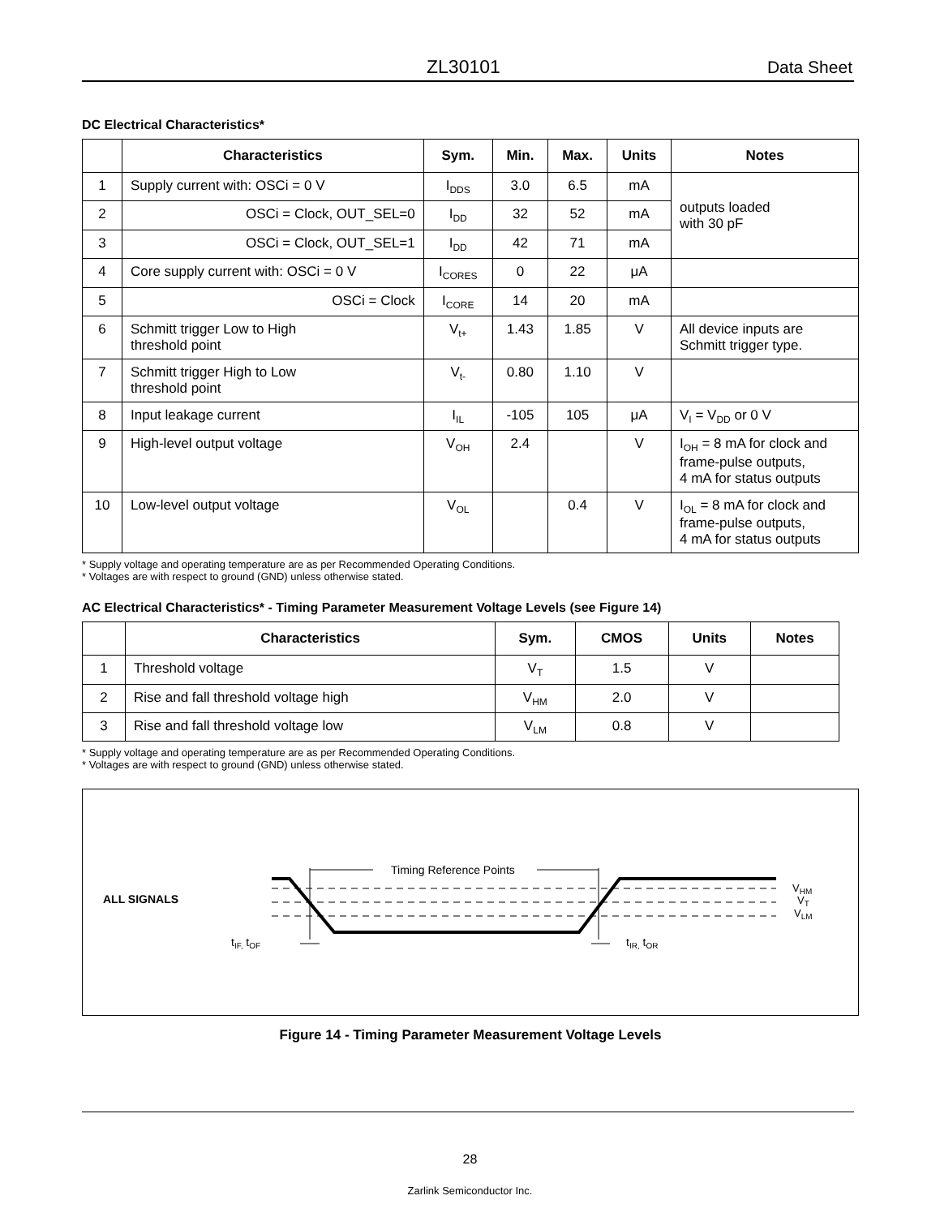ZL30101 Data Sheet
DC Electrical Characteristics*
| | Characteristics | Sym. | Min. | Max. | Units | Notes |
| --- | --- | --- | --- | --- | --- | --- |
| 1 | Supply current with: OSCi = 0 V | I<sub>DDS</sub> | 3.0 | 6.5 | mA | outputs loaded with 30 pF |
| 2 | OSCi = Clock, OUT_SEL=0 | I<sub>DD</sub> | 32 | 52 | mA | |
| 3 | OSCi = Clock, OUT_SEL=1 | I<sub>DD</sub> | 42 | 71 | mA | |
| 4 | Core supply current with: OSCi = 0 V | I<sub>CORES</sub> | 0 | 22 | μA | |
| 5 | OSCi = Clock | I<sub>CORE</sub> | 14 | 20 | mA | |
| 6 | Schmitt trigger Low to High threshold point | V<sub>t+</sub> | 1.43 | 1.85 | V | All device inputs are Schmitt trigger type. |
| 7 | Schmitt trigger High to Low threshold point | V<sub>t-</sub> | 0.80 | 1.10 | V | |
| 8 | Input leakage current | I<sub>IL</sub> | -105 | 105 | μA | V<sub>I</sub> = V<sub>DD</sub> or 0 V |
| 9 | High-level output voltage | V<sub>OH</sub> | 2.4 | | V | I<sub>OH</sub> = 8 mA for clock and frame-pulse outputs, 4 mA for status outputs |
| 10 | Low-level output voltage | V<sub>OL</sub> | | 0.4 | V | I<sub>OL</sub> = 8 mA for clock and frame-pulse outputs, 4 mA for status outputs |
* Supply voltage and operating temperature are as per Recommended Operating Conditions.
* Voltages are with respect to ground (GND) unless otherwise stated.
AC Electrical Characteristics* - Timing Parameter Measurement Voltage Levels (see Figure 14)
| | Characteristics | Sym. | CMOS | Units | Notes |
| --- | --- | --- | --- | --- | --- |
| 1 | Threshold voltage | V<sub>T</sub> | 1.5 | V | |
| 2 | Rise and fall threshold voltage high | V<sub>HM</sub> | 2.0 | V | |
| 3 | Rise and fall threshold voltage low | V<sub>LM</sub> | 0.8 | V | |
* Supply voltage and operating temperature are as per Recommended Operating Conditions.
* Voltages are with respect to ground (GND) unless otherwise stated.
ALL SIGNALS
Timing Reference Points
VHM
VT
VLM
tIF, tOF
tIR, tOR
Figure 14 - Timing Parameter Measurement Voltage Levels
28
Zarlink Semiconductor Inc.